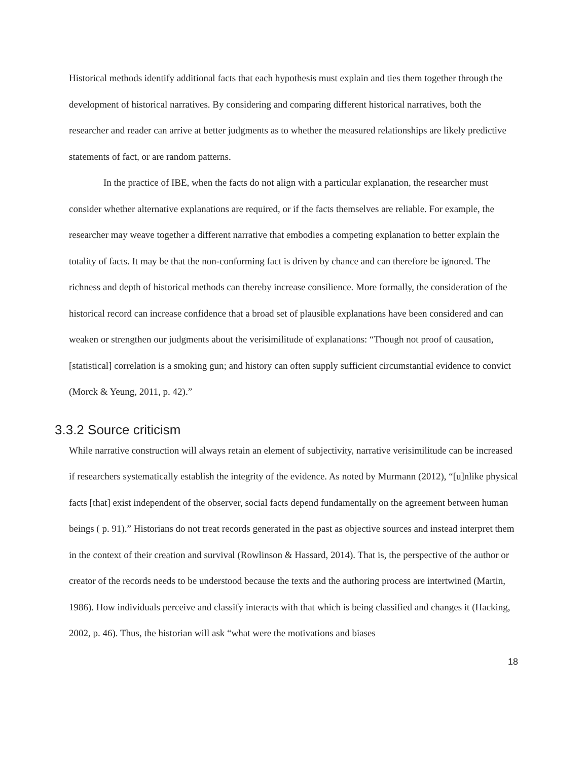Historical methods identify additional facts that each hypothesis must explain and ties them together through the development of historical narratives. By considering and comparing different historical narratives, both the researcher and reader can arrive at better judgments as to whether the measured relationships are likely predictive statements of fact, or are random patterns.
In the practice of IBE, when the facts do not align with a particular explanation, the researcher must consider whether alternative explanations are required, or if the facts themselves are reliable. For example, the researcher may weave together a different narrative that embodies a competing explanation to better explain the totality of facts. It may be that the non-conforming fact is driven by chance and can therefore be ignored. The richness and depth of historical methods can thereby increase consilience. More formally, the consideration of the historical record can increase confidence that a broad set of plausible explanations have been considered and can weaken or strengthen our judgments about the verisimilitude of explanations: “Though not proof of causation, [statistical] correlation is a smoking gun; and history can often supply sufficient circumstantial evidence to convict (Morck & Yeung, 2011, p. 42).”
3.3.2 Source criticism
While narrative construction will always retain an element of subjectivity, narrative verisimilitude can be increased if researchers systematically establish the integrity of the evidence. As noted by Murmann (2012), “[u]nlike physical facts [that] exist independent of the observer, social facts depend fundamentally on the agreement between human beings ( p. 91).” Historians do not treat records generated in the past as objective sources and instead interpret them in the context of their creation and survival (Rowlinson & Hassard, 2014). That is, the perspective of the author or creator of the records needs to be understood because the texts and the authoring process are intertwined (Martin, 1986). How individuals perceive and classify interacts with that which is being classified and changes it (Hacking, 2002, p. 46). Thus, the historian will ask “what were the motivations and biases
18